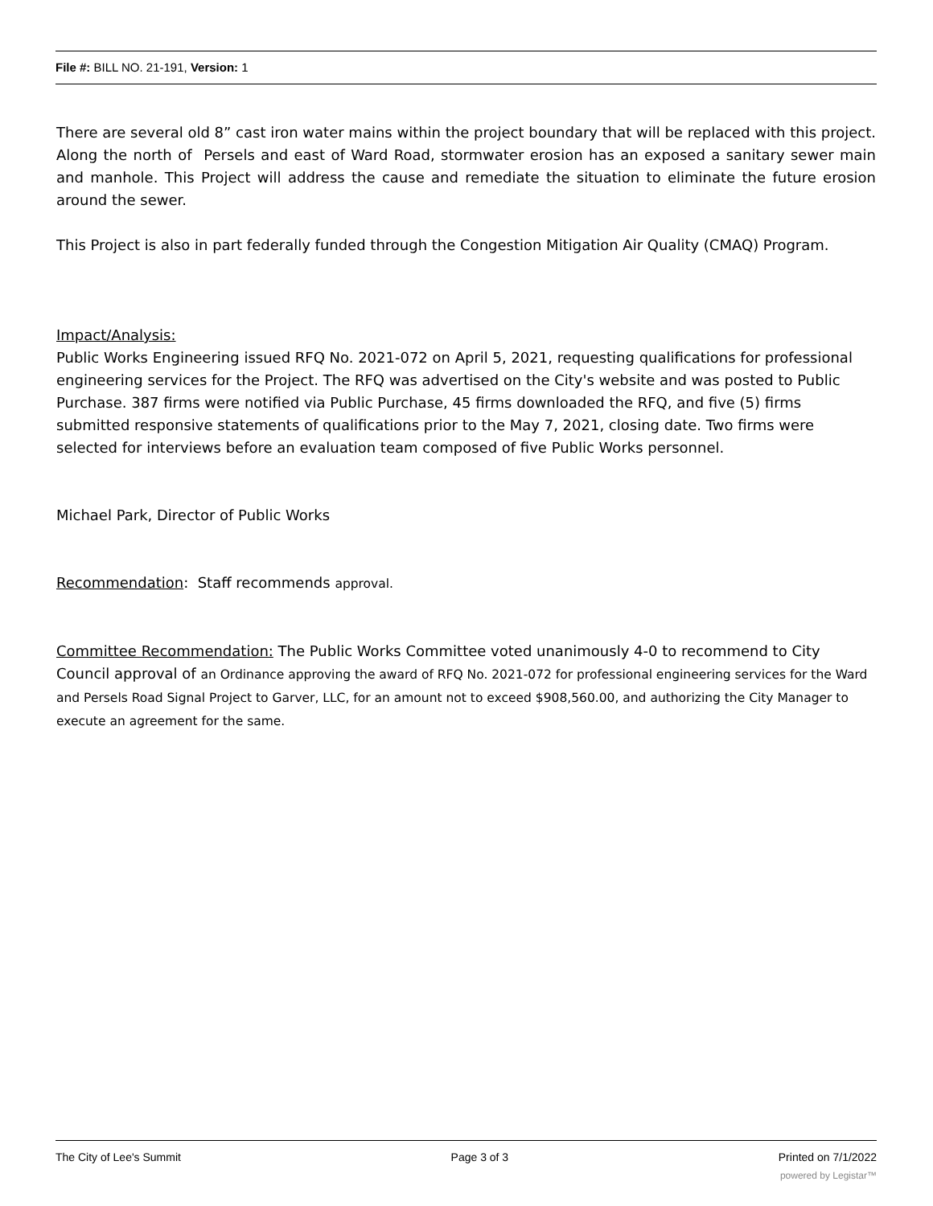File #: BILL NO. 21-191, Version: 1
There are several old 8” cast iron water mains within the project boundary that will be replaced with this project. Along the north of Persels and east of Ward Road, stormwater erosion has an exposed a sanitary sewer main and manhole. This Project will address the cause and remediate the situation to eliminate the future erosion around the sewer.
This Project is also in part federally funded through the Congestion Mitigation Air Quality (CMAQ) Program.
Impact/Analysis:
Public Works Engineering issued RFQ No. 2021-072 on April 5, 2021, requesting qualifications for professional engineering services for the Project. The RFQ was advertised on the City's website and was posted to Public Purchase. 387 firms were notified via Public Purchase, 45 firms downloaded the RFQ, and five (5) firms submitted responsive statements of qualifications prior to the May 7, 2021, closing date. Two firms were selected for interviews before an evaluation team composed of five Public Works personnel.
Michael Park, Director of Public Works
Recommendation: Staff recommends approval.
Committee Recommendation: The Public Works Committee voted unanimously 4-0 to recommend to City Council approval of an Ordinance approving the award of RFQ No. 2021-072 for professional engineering services for the Ward and Persels Road Signal Project to Garver, LLC, for an amount not to exceed $908,560.00, and authorizing the City Manager to execute an agreement for the same.
The City of Lee's Summit Page 3 of 3 Printed on 7/1/2022
powered by Legistar™